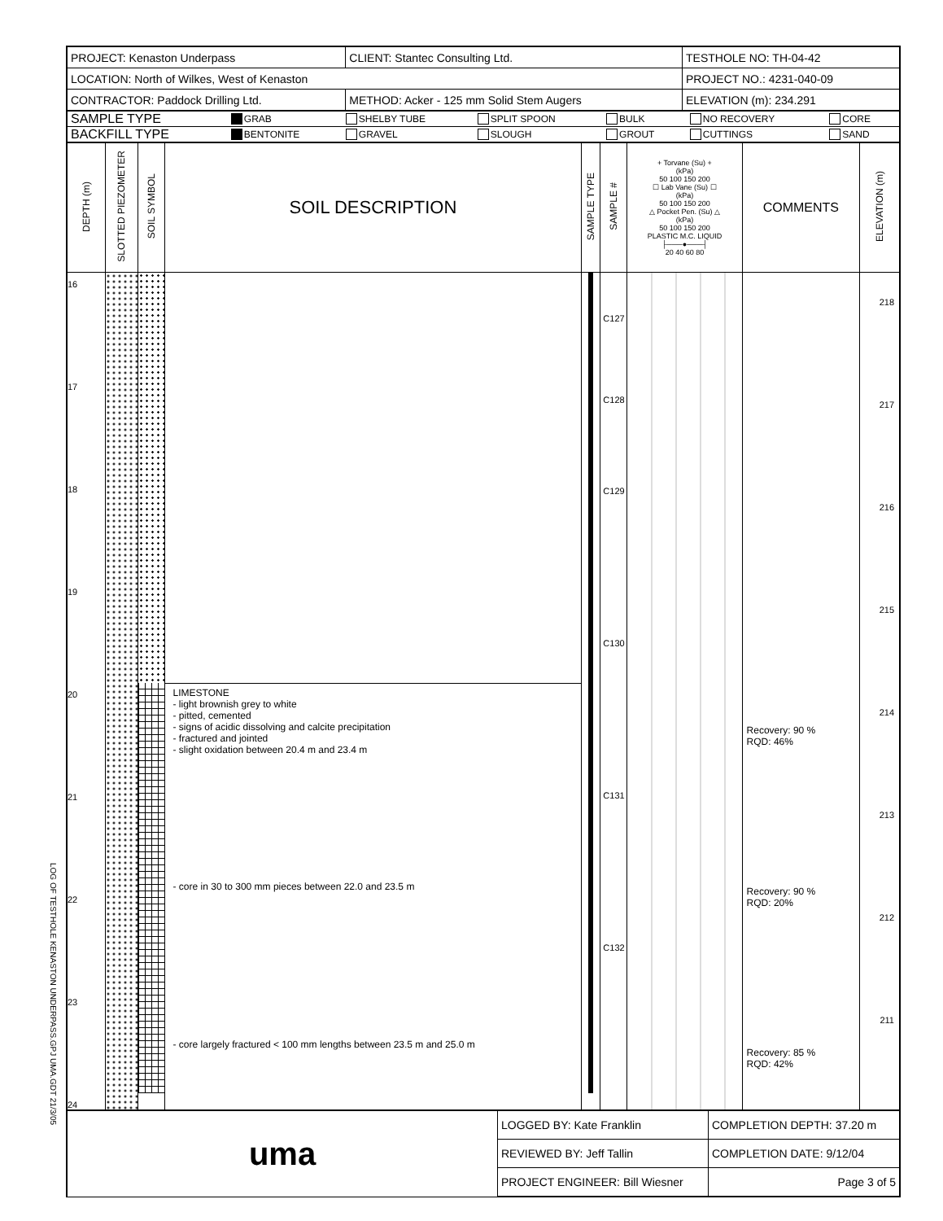LOG OF TESTHOLE KENASTON UNDERPASS.GPJ UMA.GDT 21/3/05
| PROJECT: Kenaston Underpass | CLIENT: Stantec Consulting Ltd. | TESTHOLE NO: TH-04-42 |
| LOCATION: North of Wilkes, West of Kenaston | | PROJECT NO.: 4231-040-09 |
| CONTRACTOR: Paddock Drilling Ltd. | METHOD: Acker - 125 mm Solid Stem Augers | ELEVATION (m): 234.291 |
| SAMPLE TYPE | GRAB | SHELBY TUBE | SPLIT SPOON | BULK | NO RECOVERY | CORE |
| BACKFILL TYPE | BENTONITE | GRAVEL | SLOUGH | GROUT | CUTTINGS | SAND |
| DEPTH (m) | SLOTTED PIEZOMETER | SOIL SYMBOL | SOIL DESCRIPTION | SAMPLE TYPE | SAMPLE # | + Torvane (Su) + (kPa) 50 100 150 200 ☐ Lab Vane (Su) ☐ (kPa) 50 100 150 200 △ Pocket Pen. (Su) △ (kPa) 50 100 150 200 PLASTIC M.C. LIQUID ├───●───┤ 20 40 60 80 | COMMENTS | ELEVATION (m) |
| --- | --- | --- | --- | --- | --- | --- | --- | --- |
| 16 17 18 19 20 21 22 23 24 | | | LIMESTONE - light brownish grey to white - pitted, cemented - signs of acidic dissolving and calcite precipitation - fractured and jointed - slight oxidation between 20.4 m and 23.4 m - core in 30 to 300 mm pieces between 22.0 and 23.5 m - core largely fractured < 100 mm lengths between 23.5 m and 25.0 m | | C127 C128 C129 C130 C131 C132 | | Recovery: 90 % RQD: 46% Recovery: 90 % RQD: 20% Recovery: 85 % RQD: 42% | 218 217 216 215 214 213 212 211 |
| uma | LOGGED BY: Kate Franklin | COMPLETION DEPTH: 37.20 m |
| | REVIEWED BY: Jeff Tallin | COMPLETION DATE: 9/12/04 |
| | PROJECT ENGINEER: Bill Wiesner | Page 3 of 5 |